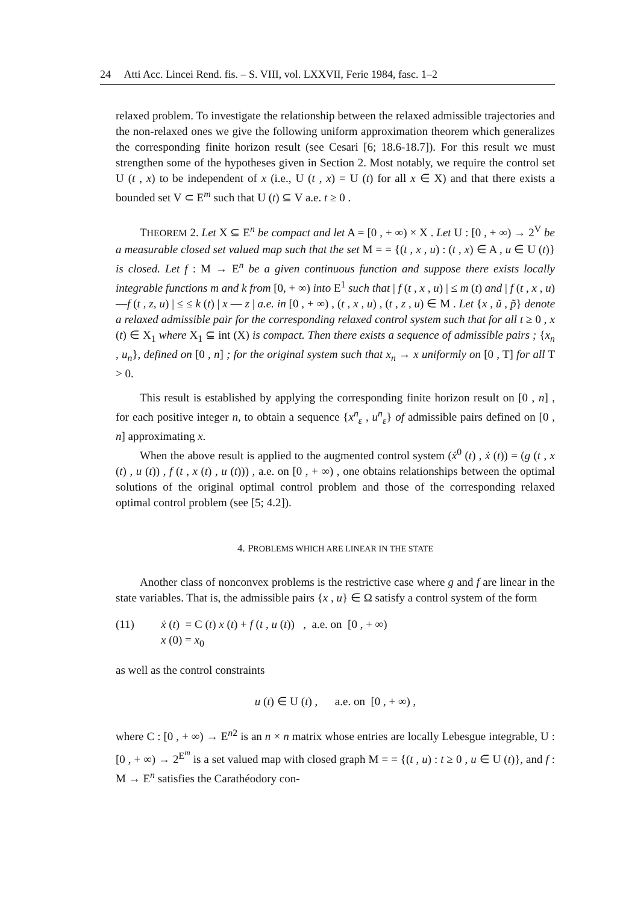24 Atti Acc. Lincei Rend. fis. – S. VIII, vol. LXXVII, Ferie 1984, fasc. 1–2
relaxed problem. To investigate the relationship between the relaxed admissible trajectories and the non-relaxed ones we give the following uniform approximation theorem which generalizes the corresponding finite horizon result (see Cesari [6; 18.6-18.7]). For this result we must strengthen some of the hypotheses given in Section 2. Most notably, we require the control set U (t , x) to be independent of x (i.e., U (t , x) = U (t) for all x ∈ X) and that there exists a bounded set V ⊂ E<sup>m</sup> such that U (t) ⊆ V a.e. t ≥ 0 .
THEOREM 2. Let X ⊆ E<sup>n</sup> be compact and let A = [0 , + ∞) × X . Let U : [0 , + ∞) → 2<sup>V</sup> be a measurable closed set valued map such that the set M = = {(t , x , u) : (t , x) ∈ A , u ∈ U (t)} is closed. Let f : M → E<sup>n</sup> be a given continuous function and suppose there exists locally integrable functions m and k from [0, + ∞) into E<sup>1</sup> such that | f (t , x , u) | ≤ m (t) and | f (t , x , u) —f (t , z, u) | ≤ ≤ k (t) | x — z | a.e. in [0 , + ∞) , (t , x , u) , (t , z , u) ∈ M . Let {x , ũ , p̃} denote a relaxed admissible pair for the corresponding relaxed control system such that for all t ≥ 0 , x (t) ∈ X<sub>1</sub> where X<sub>1</sub> ⊆ int (X) is compact. Then there exists a sequence of admissible pairs ; {x<sub>n</sub> , u<sub>n</sub>}, defined on [0 , n] ; for the original system such that x<sub>n</sub> → x uniformly on [0 , T] for all T > 0.
This result is established by applying the corresponding finite horizon result on [0 , n] , for each positive integer n, to obtain a sequence {x<sup>n</sup><sub>ε</sub> , u<sup>n</sup><sub>ε</sub>} of admissible pairs defined on [0 , n] approximating x.
When the above result is applied to the augmented control system (ẋ<sup>0</sup> (t) , ẋ (t)) = (g (t , x (t) , u (t)) , f (t , x (t) , u (t))) , a.e. on [0 , + ∞) , one obtains relationships between the optimal solutions of the original optimal control problem and those of the corresponding relaxed optimal control problem (see [5; 4.2]).
4. PROBLEMS WHICH ARE LINEAR IN THE STATE
Another class of nonconvex problems is the restrictive case where g and f are linear in the state variables. That is, the admissible pairs {x , u} ∈ Ω satisfy a control system of the form
(11) ẋ (t) = C (t) x (t) + f (t , u (t)) , a.e. on [0 , + ∞)
x (0) = x<sub>0</sub>
as well as the control constraints
u (t) ∈ U (t) , a.e. on [0 , + ∞) ,
where C : [0 , + ∞) → E<sup>n2</sup> is an n × n matrix whose entries are locally Lebesgue integrable, U : [0 , + ∞) → 2<sup>E<sup>m</sup></sup> is a set valued map with closed graph M = = {(t , u) : t ≥ 0 , u ∈ U (t)}, and f : M → E<sup>n</sup> satisfies the Carathéodory con-